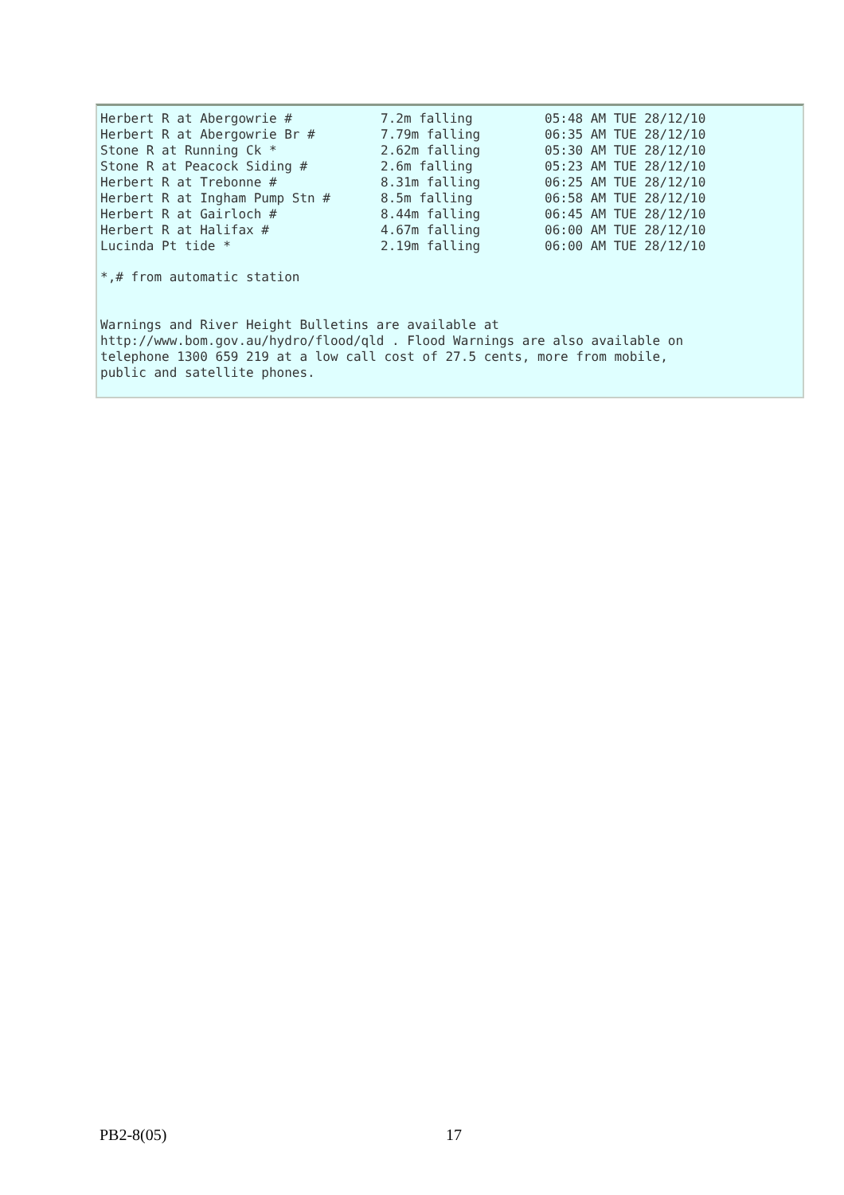| Herbert R at Abergowrie # | 7.2m falling | 05:48 AM TUE 28/12/10 |
| Herbert R at Abergowrie Br # | 7.79m falling | 06:35 AM TUE 28/12/10 |
| Stone R at Running Ck * | 2.62m falling | 05:30 AM TUE 28/12/10 |
| Stone R at Peacock Siding # | 2.6m falling | 05:23 AM TUE 28/12/10 |
| Herbert R at Trebonne # | 8.31m falling | 06:25 AM TUE 28/12/10 |
| Herbert R at Ingham Pump Stn # | 8.5m falling | 06:58 AM TUE 28/12/10 |
| Herbert R at Gairloch # | 8.44m falling | 06:45 AM TUE 28/12/10 |
| Herbert R at Halifax # | 4.67m falling | 06:00 AM TUE 28/12/10 |
| Lucinda Pt tide * | 2.19m falling | 06:00 AM TUE 28/12/10 |
*,# from automatic station
Warnings and River Height Bulletins are available at
http://www.bom.gov.au/hydro/flood/qld . Flood Warnings are also available on
telephone 1300 659 219 at a low call cost of 27.5 cents, more from mobile,
public and satellite phones.
PB2-8(05) 17